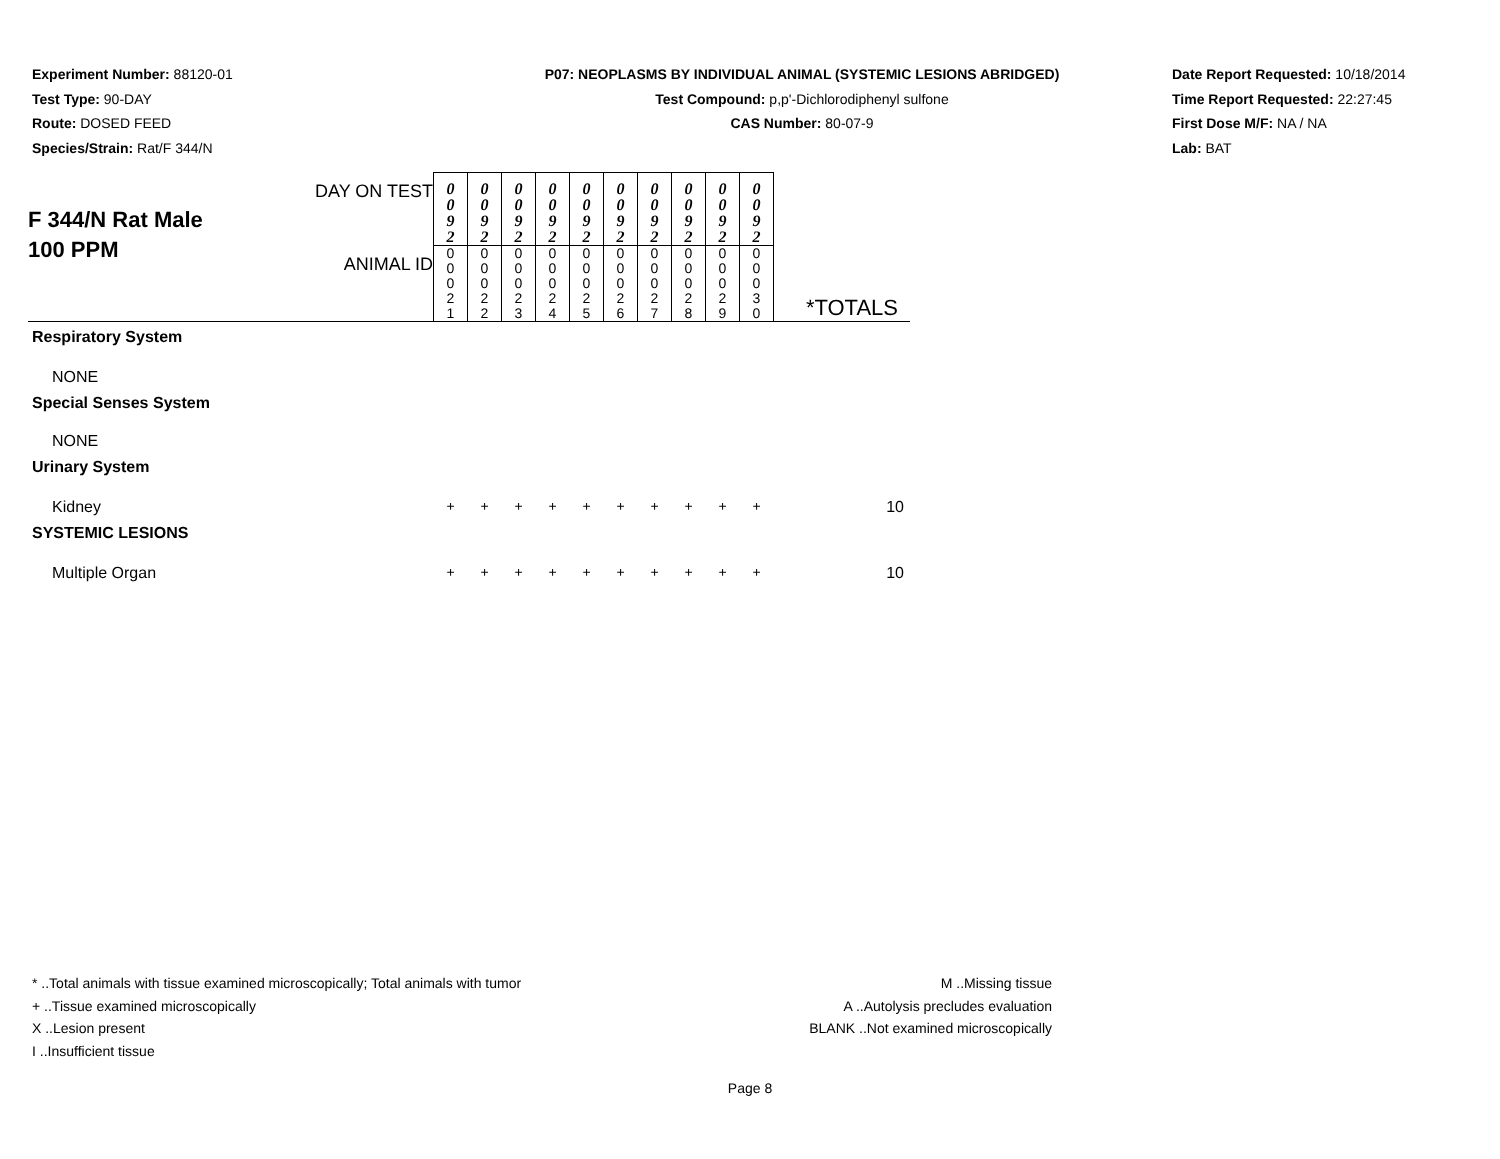Experiment Number: 88120-01
Test Type: 90-DAY
Route: DOSED FEED
Species/Strain: Rat/F 344/N
P07: NEOPLASMS BY INDIVIDUAL ANIMAL (SYSTEMIC LESIONS ABRIDGED)
Test Compound: p,p'-Dichlorodiphenyl sulfone
CAS Number: 80-07-9
Date Report Requested: 10/18/2014
Time Report Requested: 22:27:45
First Dose M/F: NA / NA
Lab: BAT
| F 344/N Rat Male 100 PPM | DAY ON TEST | 0 0 9 2 | 0 0 9 2 | 0 0 9 2 | 0 0 9 2 | 0 0 9 2 | 0 0 9 2 | 0 0 9 2 | 0 0 9 2 | 0 0 9 2 | 0 0 9 2 | |
| | ANIMAL ID | 0 0 0 2 1 | 0 0 0 2 2 | 0 0 0 2 3 | 0 0 0 2 4 | 0 0 0 2 5 | 0 0 0 2 6 | 0 0 0 2 7 | 0 0 0 2 8 | 0 0 0 2 9 | 0 0 0 3 0 | *TOTALS |
| Respiratory System | | | | | | | | | | | | |
| NONE | | | | | | | | | | | | |
| Special Senses System | | | | | | | | | | | | |
| NONE | | | | | | | | | | | | |
| Urinary System | | | | | | | | | | | | |
| Kidney | | + | + | + | + | + | + | + | + | + | + | 10 |
| SYSTEMIC LESIONS | | | | | | | | | | | | |
| Multiple Organ | | + | + | + | + | + | + | + | + | + | + | 10 |
* ..Total animals with tissue examined microscopically; Total animals with tumor
+ ..Tissue examined microscopically
X ..Lesion present
I ..Insufficient tissue
M ..Missing tissue
A ..Autolysis precludes evaluation
BLANK ..Not examined microscopically
Page 8